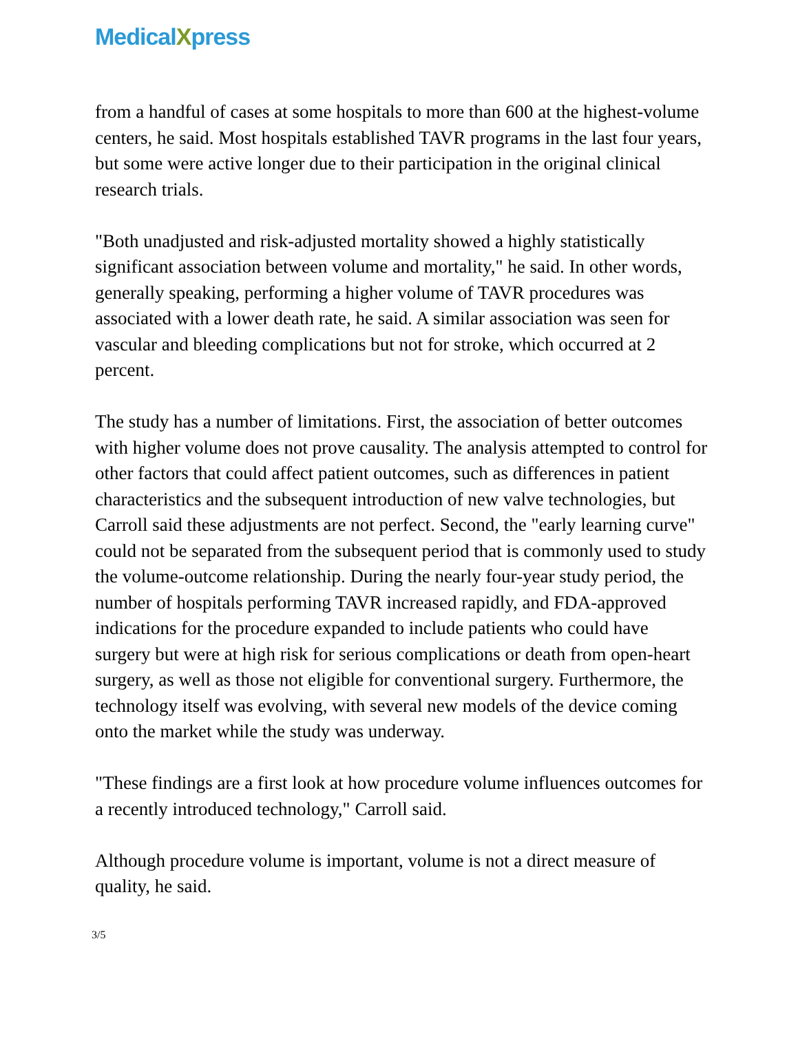MedicalXpress
from a handful of cases at some hospitals to more than 600 at the highest-volume centers, he said. Most hospitals established TAVR programs in the last four years, but some were active longer due to their participation in the original clinical research trials.
"Both unadjusted and risk-adjusted mortality showed a highly statistically significant association between volume and mortality," he said. In other words, generally speaking, performing a higher volume of TAVR procedures was associated with a lower death rate, he said. A similar association was seen for vascular and bleeding complications but not for stroke, which occurred at 2 percent.
The study has a number of limitations. First, the association of better outcomes with higher volume does not prove causality. The analysis attempted to control for other factors that could affect patient outcomes, such as differences in patient characteristics and the subsequent introduction of new valve technologies, but Carroll said these adjustments are not perfect. Second, the "early learning curve" could not be separated from the subsequent period that is commonly used to study the volume-outcome relationship. During the nearly four-year study period, the number of hospitals performing TAVR increased rapidly, and FDA-approved indications for the procedure expanded to include patients who could have surgery but were at high risk for serious complications or death from open-heart surgery, as well as those not eligible for conventional surgery. Furthermore, the technology itself was evolving, with several new models of the device coming onto the market while the study was underway.
"These findings are a first look at how procedure volume influences outcomes for a recently introduced technology," Carroll said.
Although procedure volume is important, volume is not a direct measure of quality, he said.
3/5